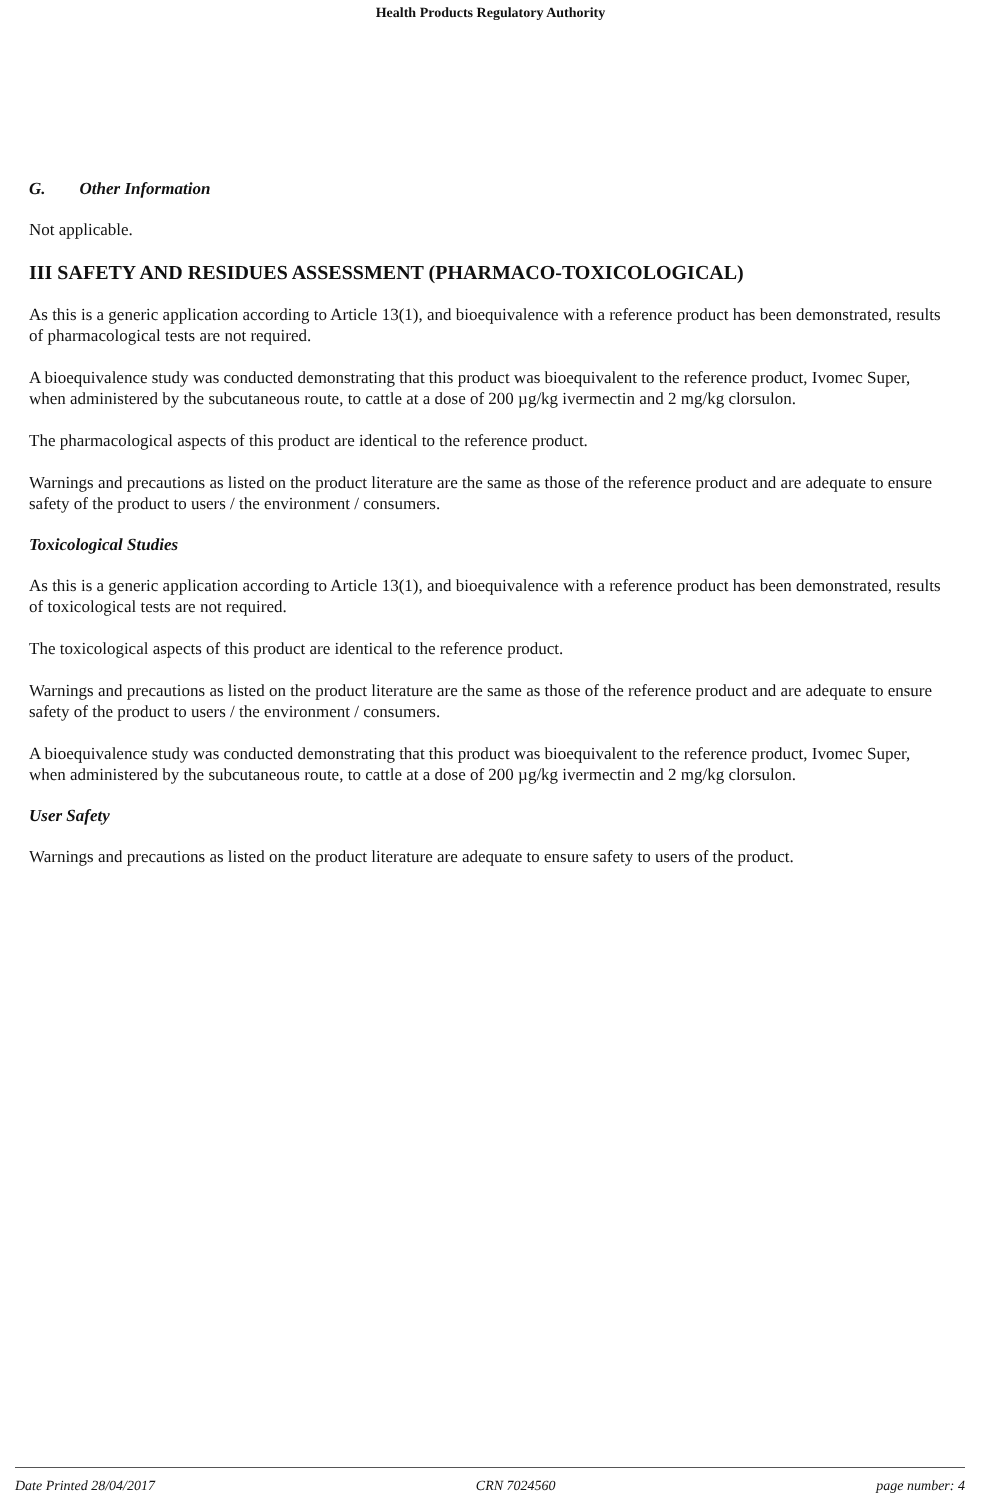Health Products Regulatory Authority
G. Other Information
Not applicable.
III SAFETY AND RESIDUES ASSESSMENT (PHARMACO-TOXICOLOGICAL)
As this is a generic application according to Article 13(1), and bioequivalence with a reference product has been demonstrated, results of pharmacological tests are not required.
A bioequivalence study was conducted demonstrating that this product was bioequivalent to the reference product, Ivomec Super, when administered by the subcutaneous route, to cattle at a dose of 200 µg/kg ivermectin and 2 mg/kg clorsulon.
The pharmacological aspects of this product are identical to the reference product.
Warnings and precautions as listed on the product literature are the same as those of the reference product and are adequate to ensure safety of the product to users / the environment / consumers.
Toxicological Studies
As this is a generic application according to Article 13(1), and bioequivalence with a reference product has been demonstrated, results of toxicological tests are not required.
The toxicological aspects of this product are identical to the reference product.
Warnings and precautions as listed on the product literature are the same as those of the reference product and are adequate to ensure safety of the product to users / the environment / consumers.
A bioequivalence study was conducted demonstrating that this product was bioequivalent to the reference product, Ivomec Super, when administered by the subcutaneous route, to cattle at a dose of 200 µg/kg ivermectin and 2 mg/kg clorsulon.
User Safety
Warnings and precautions as listed on the product literature are adequate to ensure safety to users of the product.
Date Printed 28/04/2017 CRN 7024560 page number: 4